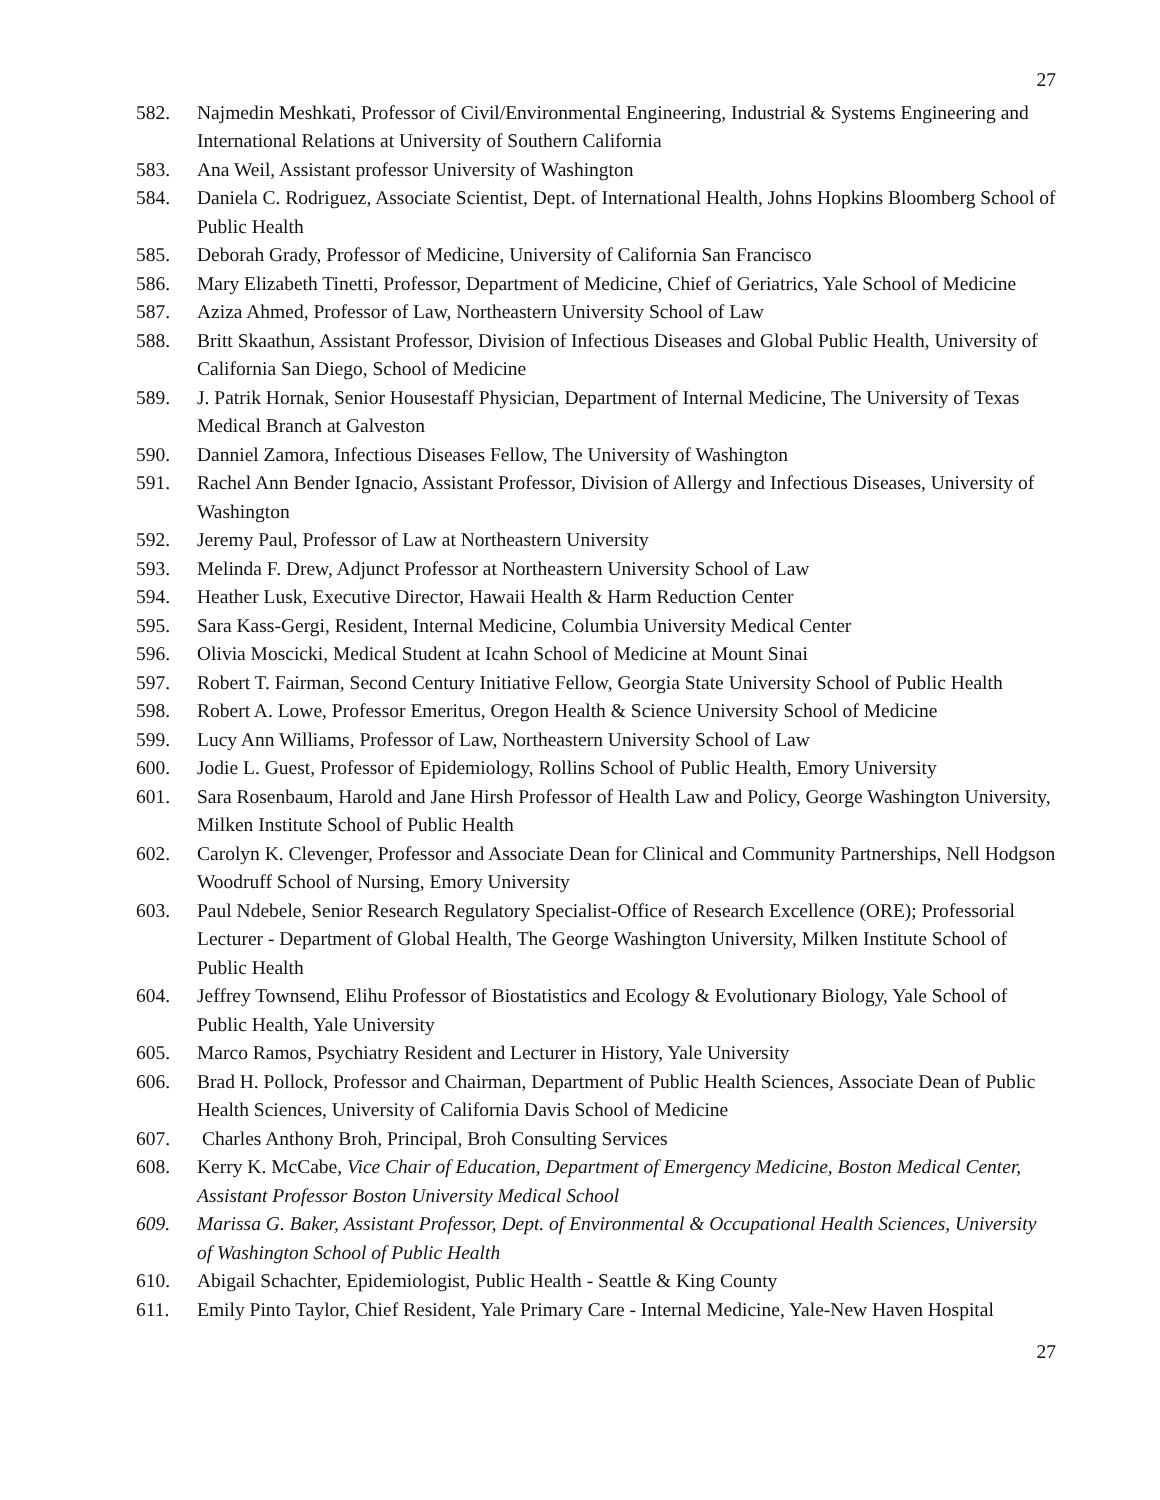27
582. Najmedin Meshkati, Professor of Civil/Environmental Engineering, Industrial & Systems Engineering and International Relations at University of Southern California
583. Ana Weil, Assistant professor University of Washington
584. Daniela C. Rodriguez, Associate Scientist, Dept. of International Health, Johns Hopkins Bloomberg School of Public Health
585. Deborah Grady, Professor of Medicine, University of California San Francisco
586. Mary Elizabeth Tinetti, Professor, Department of Medicine, Chief of Geriatrics, Yale School of Medicine
587. Aziza Ahmed, Professor of Law, Northeastern University School of Law
588. Britt Skaathun, Assistant Professor, Division of Infectious Diseases and Global Public Health, University of California San Diego, School of Medicine
589. J. Patrik Hornak, Senior Housestaff Physician, Department of Internal Medicine, The University of Texas Medical Branch at Galveston
590. Danniel Zamora, Infectious Diseases Fellow, The University of Washington
591. Rachel Ann Bender Ignacio, Assistant Professor, Division of Allergy and Infectious Diseases, University of Washington
592. Jeremy Paul, Professor of Law at Northeastern University
593. Melinda F. Drew, Adjunct Professor at Northeastern University School of Law
594. Heather Lusk, Executive Director, Hawaii Health & Harm Reduction Center
595. Sara Kass-Gergi, Resident, Internal Medicine, Columbia University Medical Center
596. Olivia Moscicki, Medical Student at Icahn School of Medicine at Mount Sinai
597. Robert T. Fairman, Second Century Initiative Fellow, Georgia State University School of Public Health
598. Robert A. Lowe, Professor Emeritus, Oregon Health & Science University School of Medicine
599. Lucy Ann Williams, Professor of Law, Northeastern University School of Law
600. Jodie L. Guest, Professor of Epidemiology, Rollins School of Public Health, Emory University
601. Sara Rosenbaum, Harold and Jane Hirsh Professor of Health Law and Policy, George Washington University, Milken Institute School of Public Health
602. Carolyn K. Clevenger, Professor and Associate Dean for Clinical and Community Partnerships, Nell Hodgson Woodruff School of Nursing, Emory University
603. Paul Ndebele, Senior Research Regulatory Specialist-Office of Research Excellence (ORE); Professorial Lecturer - Department of Global Health, The George Washington University, Milken Institute School of Public Health
604. Jeffrey Townsend, Elihu Professor of Biostatistics and Ecology & Evolutionary Biology, Yale School of Public Health, Yale University
605. Marco Ramos, Psychiatry Resident and Lecturer in History, Yale University
606. Brad H. Pollock, Professor and Chairman, Department of Public Health Sciences, Associate Dean of Public Health Sciences, University of California Davis School of Medicine
607. Charles Anthony Broh, Principal, Broh Consulting Services
608. Kerry K. McCabe, Vice Chair of Education, Department of Emergency Medicine, Boston Medical Center, Assistant Professor Boston University Medical School
609. Marissa G. Baker, Assistant Professor, Dept. of Environmental & Occupational Health Sciences, University of Washington School of Public Health
610. Abigail Schachter, Epidemiologist, Public Health - Seattle & King County
611. Emily Pinto Taylor, Chief Resident, Yale Primary Care - Internal Medicine, Yale-New Haven Hospital
27